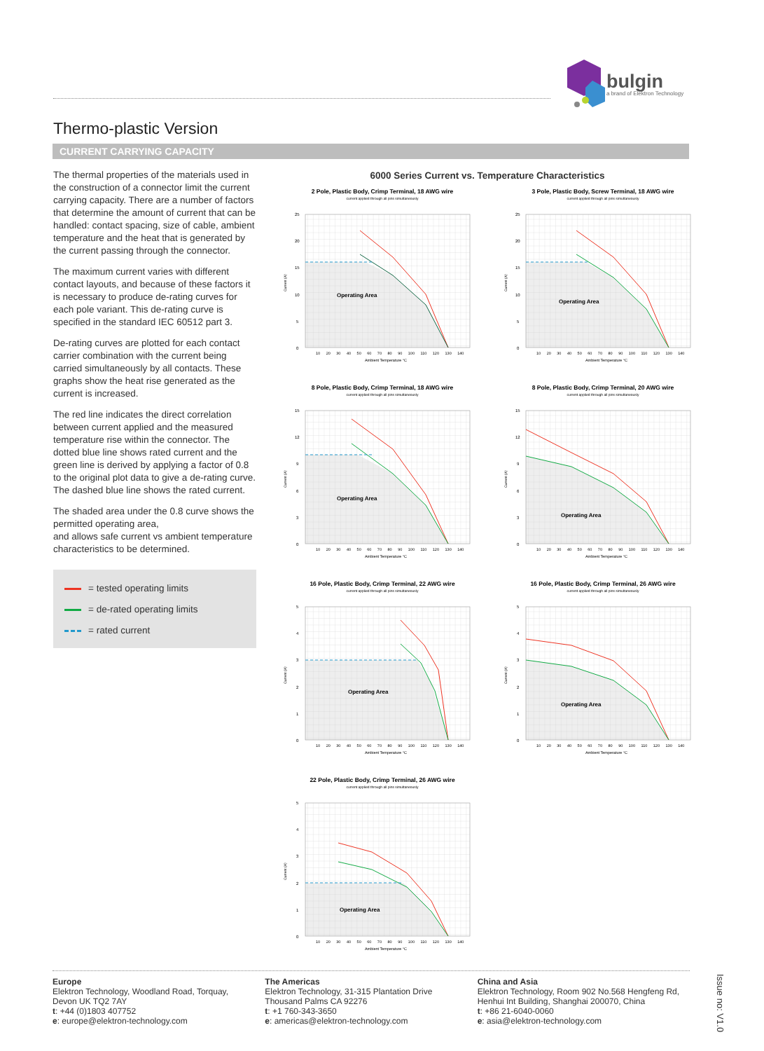bulgin
a brand of Elektron Technology
Thermo-plastic Version
CURRENT CARRYING CAPACITY
The thermal properties of the materials used in the construction of a connector limit the current carrying capacity. There are a number of factors that determine the amount of current that can be handled: contact spacing, size of cable, ambient temperature and the heat that is generated by the current passing through the connector.
The maximum current varies with different contact layouts, and because of these factors it is necessary to produce de-rating curves for each pole variant. This de-rating curve is specified in the standard IEC 60512 part 3.
De-rating curves are plotted for each contact carrier combination with the current being carried simultaneously by all contacts. These graphs show the heat rise generated as the current is increased.
The red line indicates the direct correlation between current applied and the measured temperature rise within the connector. The dotted blue line shows rated current and the green line is derived by applying a factor of 0.8 to the original plot data to give a de-rating curve. The dashed blue line shows the rated current.
The shaded area under the 0.8 curve shows the permitted operating area,
and allows safe current vs ambient temperature characteristics to be determined.
= tested operating limits
= de-rated operating limits
= rated current
6000 Series Current vs. Temperature Characteristics
2 Pole, Plastic Body, Crimp Terminal, 18 AWG wire
current applied through all pins simultaneously
25
20
15
10
5
0
Current (A)
Operating Area
10 20 30 40 50 60 70 80 90 100 110 120 130 140
Ambient Temperature °C
3 Pole, Plastic Body, Screw Terminal, 18 AWG wire
current applied through all pins simultaneously
25
20
15
10
5
0
Current (A)
Operating Area
10 20 30 40 50 60 70 80 90 100 110 120 130 140
Ambient Temperature °C
8 Pole, Plastic Body, Crimp Terminal, 18 AWG wire
current applied through all pins simultaneously
15
12
9
6
3
0
Current (A)
Operating Area
10 20 30 40 50 60 70 80 90 100 110 120 130 140
Ambient Temperature °C
8 Pole, Plastic Body, Crimp Terminal, 20 AWG wire
current applied through all pins simultaneously
15
12
9
6
3
0
Current (A)
Operating Area
10 20 30 40 50 60 70 80 90 100 110 120 130 140
Ambient Temperature °C
16 Pole, Plastic Body, Crimp Terminal, 22 AWG wire
current applied through all pins simultaneously
5
4
3
2
1
0
Current (A)
Operating Area
10 20 30 40 50 60 70 80 90 100 110 120 130 140
Ambient Temperature °C
16 Pole, Plastic Body, Crimp Terminal, 26 AWG wire
current applied through all pins simultaneously
5
4
3
2
1
0
Current (A)
Operating Area
10 20 30 40 50 60 70 80 90 100 110 120 130 140
Ambient Temperature °C
22 Pole, Plastic Body, Crimp Terminal, 26 AWG wire
current applied through all pins simultaneously
5
4
3
2
1
0
Current (A)
Operating Area
10 20 30 40 50 60 70 80 90 100 110 120 130 140
Ambient Temperature °C
Europe
Elektron Technology, Woodland Road, Torquay,
Devon UK TQ2 7AY
t: +44 (0)1803 407752
e: europe@elektron-technology.com
The Americas
Elektron Technology, 31-315 Plantation Drive
Thousand Palms CA 92276
t: +1 760-343-3650
e: americas@elektron-technology.com
China and Asia
Elektron Technology, Room 902 No.568 Hengfeng Rd,
Henhui Int Building, Shanghai 200070, China
t: +86 21-6040-0060
e: asia@elektron-technology.com
Issue no: V1.0